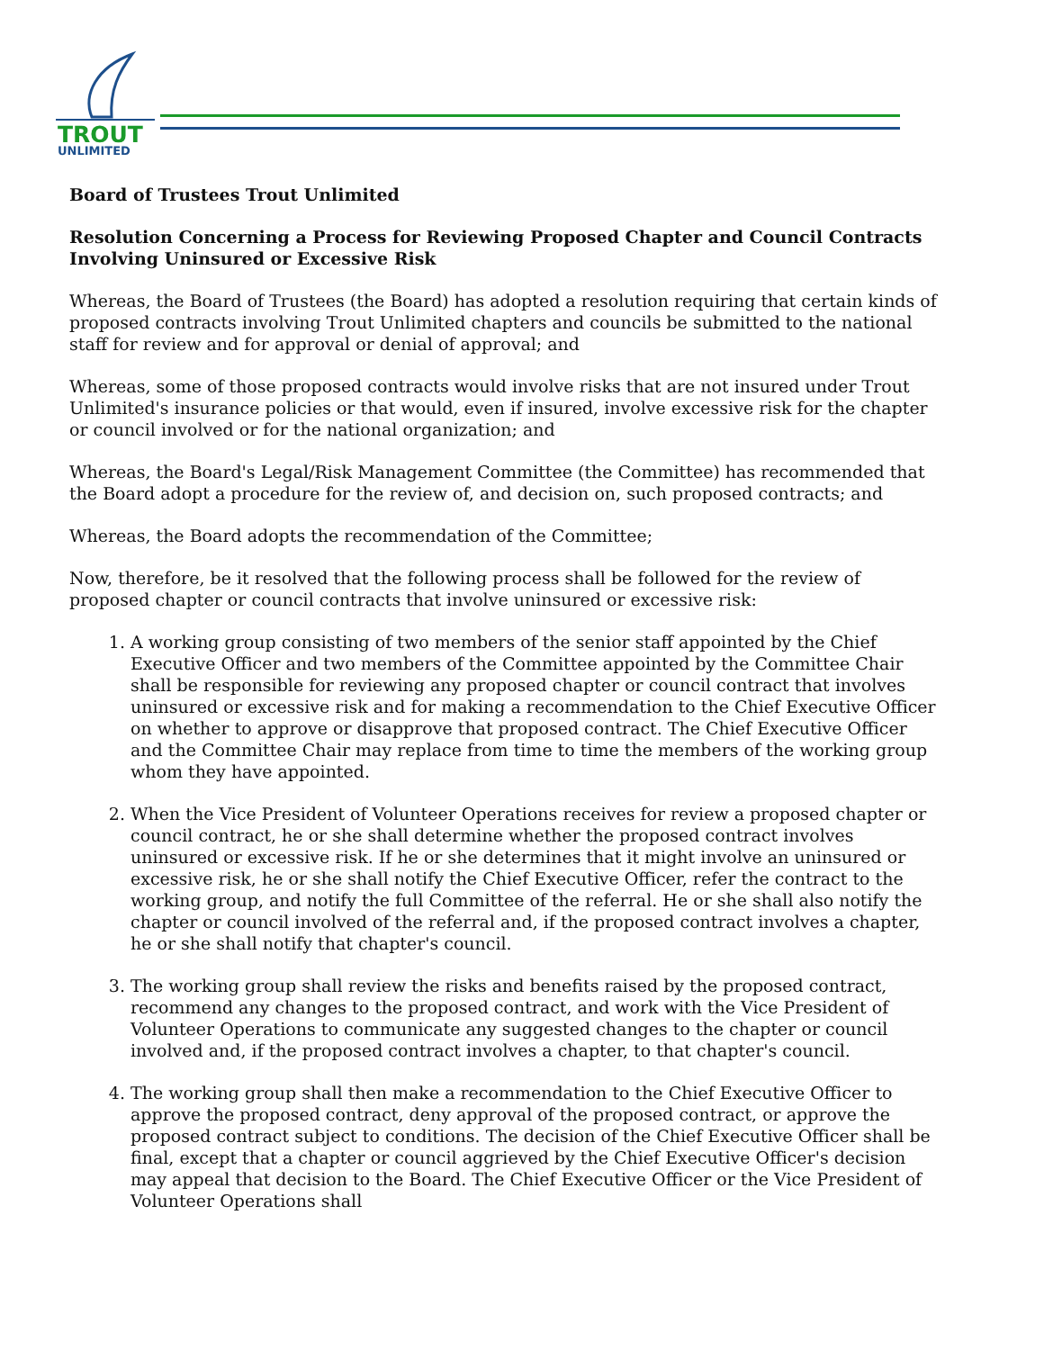TROUT
UNLIMITED
Board of Trustees Trout Unlimited
Resolution Concerning a Process for Reviewing Proposed Chapter and Council Contracts Involving Uninsured or Excessive Risk
Whereas, the Board of Trustees (the Board) has adopted a resolution requiring that certain kinds of proposed contracts involving Trout Unlimited chapters and councils be submitted to the national staff for review and for approval or denial of approval; and
Whereas, some of those proposed contracts would involve risks that are not insured under Trout Unlimited's insurance policies or that would, even if insured, involve excessive risk for the chapter or council involved or for the national organization; and
Whereas, the Board's Legal/Risk Management Committee (the Committee) has recommended that the Board adopt a procedure for the review of, and decision on, such proposed contracts; and
Whereas, the Board adopts the recommendation of the Committee;
Now, therefore, be it resolved that the following process shall be followed for the review of proposed chapter or council contracts that involve uninsured or excessive risk:
1. A working group consisting of two members of the senior staff appointed by the Chief Executive Officer and two members of the Committee appointed by the Committee Chair shall be responsible for reviewing any proposed chapter or council contract that involves uninsured or excessive risk and for making a recommendation to the Chief Executive Officer on whether to approve or disapprove that proposed contract. The Chief Executive Officer and the Committee Chair may replace from time to time the members of the working group whom they have appointed.
2. When the Vice President of Volunteer Operations receives for review a proposed chapter or council contract, he or she shall determine whether the proposed contract involves uninsured or excessive risk. If he or she determines that it might involve an uninsured or excessive risk, he or she shall notify the Chief Executive Officer, refer the contract to the working group, and notify the full Committee of the referral. He or she shall also notify the chapter or council involved of the referral and, if the proposed contract involves a chapter, he or she shall notify that chapter's council.
3. The working group shall review the risks and benefits raised by the proposed contract, recommend any changes to the proposed contract, and work with the Vice President of Volunteer Operations to communicate any suggested changes to the chapter or council involved and, if the proposed contract involves a chapter, to that chapter's council.
4. The working group shall then make a recommendation to the Chief Executive Officer to approve the proposed contract, deny approval of the proposed contract, or approve the proposed contract subject to conditions. The decision of the Chief Executive Officer shall be final, except that a chapter or council aggrieved by the Chief Executive Officer's decision may appeal that decision to the Board. The Chief Executive Officer or the Vice President of Volunteer Operations shall